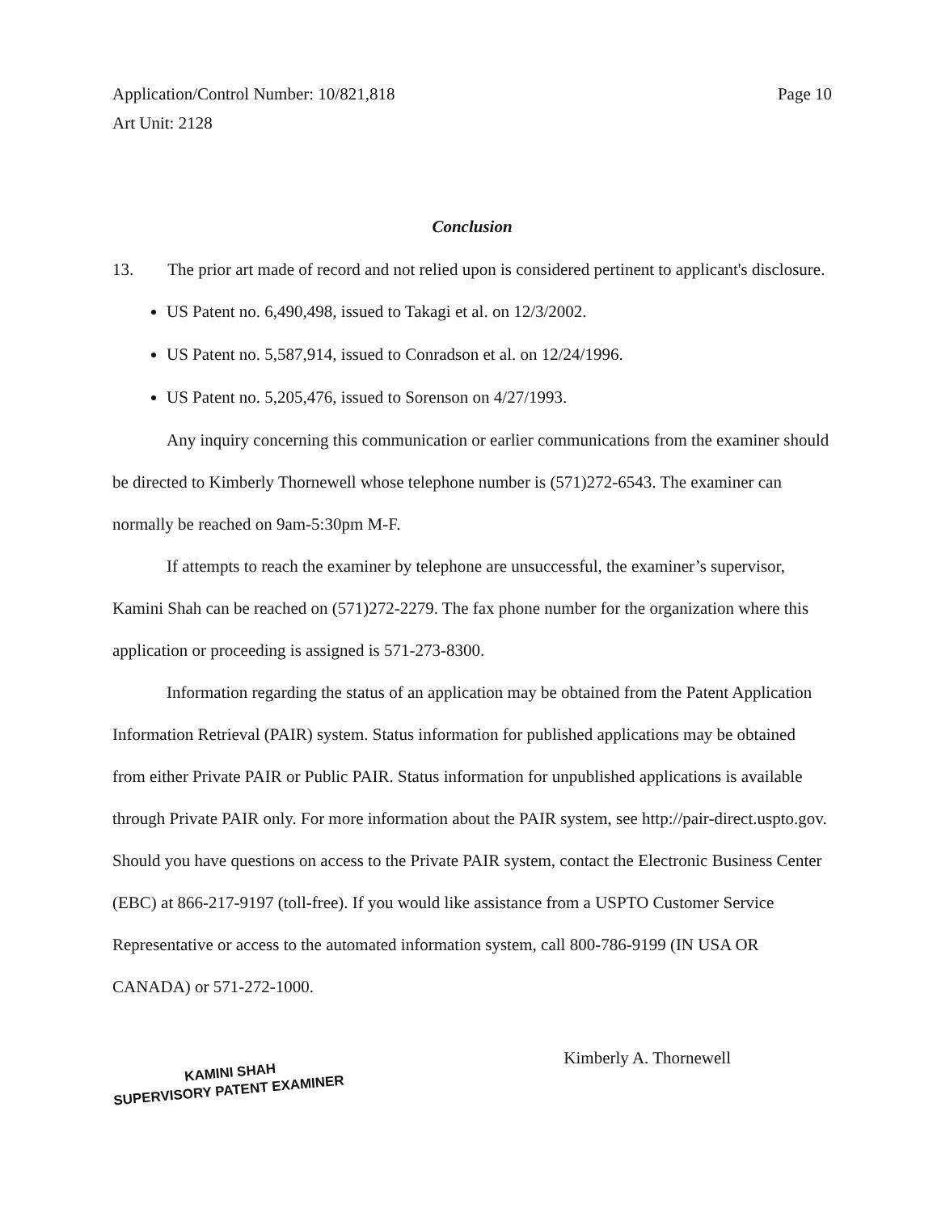Application/Control Number: 10/821,818
Art Unit: 2128
Page 10
Conclusion
13. The prior art made of record and not relied upon is considered pertinent to applicant's disclosure.
US Patent no. 6,490,498, issued to Takagi et al. on 12/3/2002.
US Patent no. 5,587,914, issued to Conradson et al. on 12/24/1996.
US Patent no. 5,205,476, issued to Sorenson on 4/27/1993.
Any inquiry concerning this communication or earlier communications from the examiner should be directed to Kimberly Thornewell whose telephone number is (571)272-6543. The examiner can normally be reached on 9am-5:30pm M-F.
If attempts to reach the examiner by telephone are unsuccessful, the examiner’s supervisor, Kamini Shah can be reached on (571)272-2279. The fax phone number for the organization where this application or proceeding is assigned is 571-273-8300.
Information regarding the status of an application may be obtained from the Patent Application Information Retrieval (PAIR) system. Status information for published applications may be obtained from either Private PAIR or Public PAIR. Status information for unpublished applications is available through Private PAIR only. For more information about the PAIR system, see http://pair-direct.uspto.gov. Should you have questions on access to the Private PAIR system, contact the Electronic Business Center (EBC) at 866-217-9197 (toll-free). If you would like assistance from a USPTO Customer Service Representative or access to the automated information system, call 800-786-9199 (IN USA OR CANADA) or 571-272-1000.
KAMINI SHAH
SUPERVISORY PATENT EXAMINER
Kimberly A. Thornewell